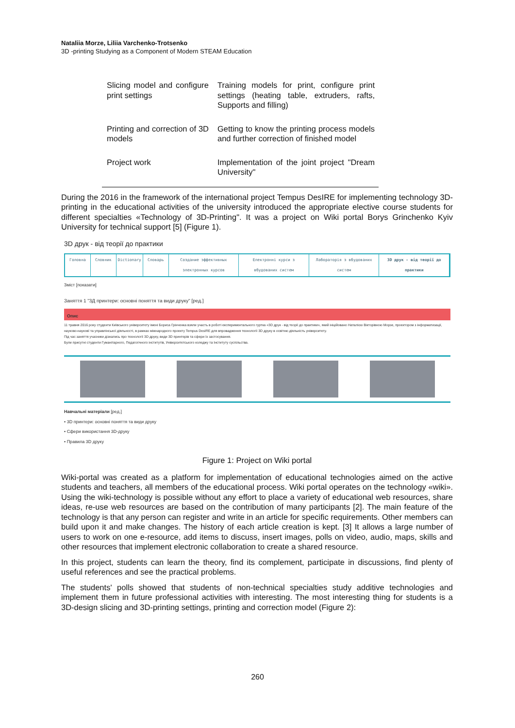Nataliia Morze, Liliia Varchenko-Trotsenko
3D -printing Studying as a Component of Modern STEAM Education
| Slicing model and configure print settings | Training models for print, configure print settings (heating table, extruders, rafts, Supports and filling) |
| Printing and correction of 3D models | Getting to know the printing process models and further correction of finished model |
| Project work | Implementation of the joint project "Dream University" |
During the 2016 in the framework of the international project Tempus DesIRE for implementing technology 3D-printing in the educational activities of the university introduced the appropriate elective course students for different specialties «Technology of 3D-Printing". It was a project on Wiki portal Borys Grinchenko Kyiv University for technical support [5] (Figure 1).
3D друк - від теорії до практики
Головна Словник Dictionary Словарь Создание эффективных электронных курсов
Електронні курси з вбудованих систем
Лабораторія з вбудованих систем
3D друк - від теорії до практики
Зміст [показати]
Заняття 1 "3Д принтери: основні поняття та види друку" [ред.]
Опис
11 травня 2016 року студенти Київського університету імені Бориса Грінченка взяли участь в роботі експериментального гуртка «3D друк - від теорії до практики», який ініційовано Наталією Вікторівною Морзе, проектором з інформатизації, науково-науковї та управлінської діяльності, в рамках міжнародного проекту Tempus DesIRE для впровадження технології 3D друку в освітню діяльність університету.
Під час заняття учасники дізнались про технології 3D друку, види 3D принтерів та сфери їх застосування.
Були присутні студенти Гуманітарного, Педагогічного інститутів, Університетського коледжу та Інституту суспільства.
Навчальні матеріали [ред.]
• 3D принтери: основні поняття та види друку
• Сфери використання 3D-друку
• Правила 3D друку
Figure 1: Project on Wiki portal
Wiki-portal was created as a platform for implementation of educational technologies aimed on the active students and teachers, all members of the educational process. Wiki portal operates on the technology «wiki». Using the wiki-technology is possible without any effort to place a variety of educational web resources, share ideas, re-use web resources are based on the contribution of many participants [2]. The main feature of the technology is that any person can register and write in an article for specific requirements. Other members can build upon it and make changes. The history of each article creation is kept. [3] It allows a large number of users to work on one e-resource, add items to discuss, insert images, polls on video, audio, maps, skills and other resources that implement electronic collaboration to create a shared resource.
In this project, students can learn the theory, find its complement, participate in discussions, find plenty of useful references and see the practical problems.
The students' polls showed that students of non-technical specialties study additive technologies and implement them in future professional activities with interesting. The most interesting thing for students is a 3D-design slicing and 3D-printing settings, printing and correction model (Figure 2):
260